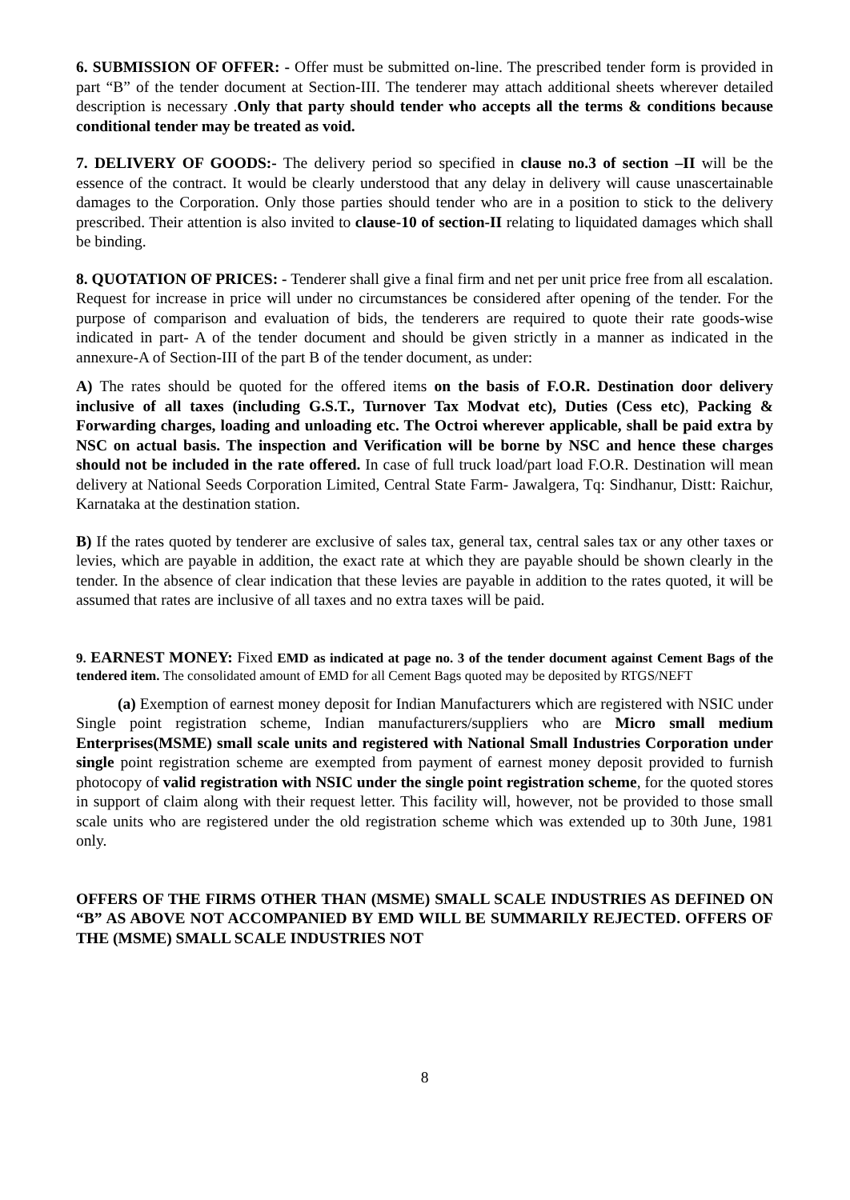6. SUBMISSION OF OFFER: - Offer must be submitted on-line. The prescribed tender form is provided in part “B” of the tender document at Section-III. The tenderer may attach additional sheets wherever detailed description is necessary .Only that party should tender who accepts all the terms & conditions because conditional tender may be treated as void.
7. DELIVERY OF GOODS:- The delivery period so specified in clause no.3 of section –II will be the essence of the contract. It would be clearly understood that any delay in delivery will cause unascertainable damages to the Corporation. Only those parties should tender who are in a position to stick to the delivery prescribed. Their attention is also invited to clause-10 of section-II relating to liquidated damages which shall be binding.
8. QUOTATION OF PRICES: - Tenderer shall give a final firm and net per unit price free from all escalation. Request for increase in price will under no circumstances be considered after opening of the tender. For the purpose of comparison and evaluation of bids, the tenderers are required to quote their rate goods-wise indicated in part- A of the tender document and should be given strictly in a manner as indicated in the annexure-A of Section-III of the part B of the tender document, as under:
A) The rates should be quoted for the offered items on the basis of F.O.R. Destination door delivery inclusive of all taxes (including G.S.T., Turnover Tax Modvat etc), Duties (Cess etc), Packing & Forwarding charges, loading and unloading etc. The Octroi wherever applicable, shall be paid extra by NSC on actual basis. The inspection and Verification will be borne by NSC and hence these charges should not be included in the rate offered. In case of full truck load/part load F.O.R. Destination will mean delivery at National Seeds Corporation Limited, Central State Farm- Jawalgera, Tq: Sindhanur, Distt: Raichur, Karnataka at the destination station.
B) If the rates quoted by tenderer are exclusive of sales tax, general tax, central sales tax or any other taxes or levies, which are payable in addition, the exact rate at which they are payable should be shown clearly in the tender. In the absence of clear indication that these levies are payable in addition to the rates quoted, it will be assumed that rates are inclusive of all taxes and no extra taxes will be paid.
9. EARNEST MONEY: Fixed EMD as indicated at page no. 3 of the tender document against Cement Bags of the tendered item. The consolidated amount of EMD for all Cement Bags quoted may be deposited by RTGS/NEFT
(a) Exemption of earnest money deposit for Indian Manufacturers which are registered with NSIC under Single point registration scheme, Indian manufacturers/suppliers who are Micro small medium Enterprises(MSME) small scale units and registered with National Small Industries Corporation under single point registration scheme are exempted from payment of earnest money deposit provided to furnish photocopy of valid registration with NSIC under the single point registration scheme, for the quoted stores in support of claim along with their request letter. This facility will, however, not be provided to those small scale units who are registered under the old registration scheme which was extended up to 30th June, 1981 only.
OFFERS OF THE FIRMS OTHER THAN (MSME) SMALL SCALE INDUSTRIES AS DEFINED ON “B” AS ABOVE NOT ACCOMPANIED BY EMD WILL BE SUMMARILY REJECTED. OFFERS OF THE (MSME) SMALL SCALE INDUSTRIES NOT
8